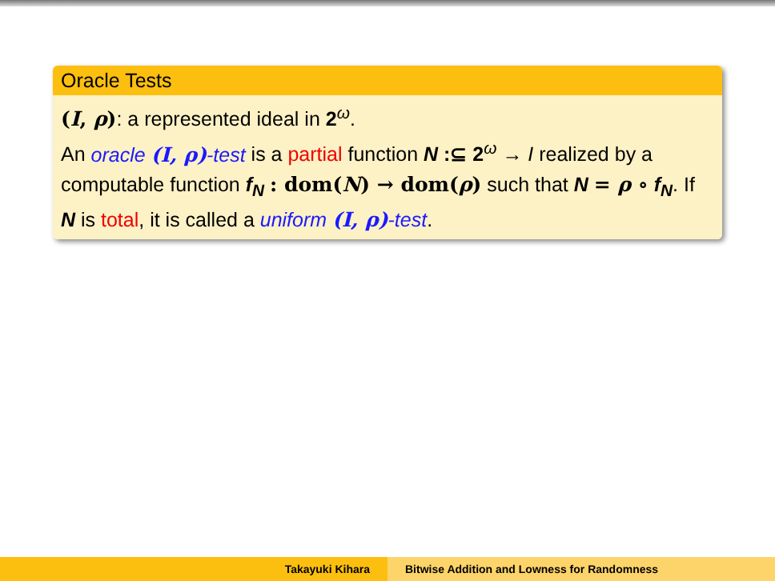Oracle Tests
(I, ρ): a represented ideal in 2<sup>ω</sup>.
An oracle (I, ρ)-test is a partial function N :⊆ 2<sup>ω</sup> → I realized by a computable function f<sub>N</sub> : dom(N) → dom(ρ) such that N = ρ ∘ f<sub>N</sub>. If N is total, it is called a uniform (I, ρ)-test.
Takayuki Kihara Bitwise Addition and Lowness for Randomness